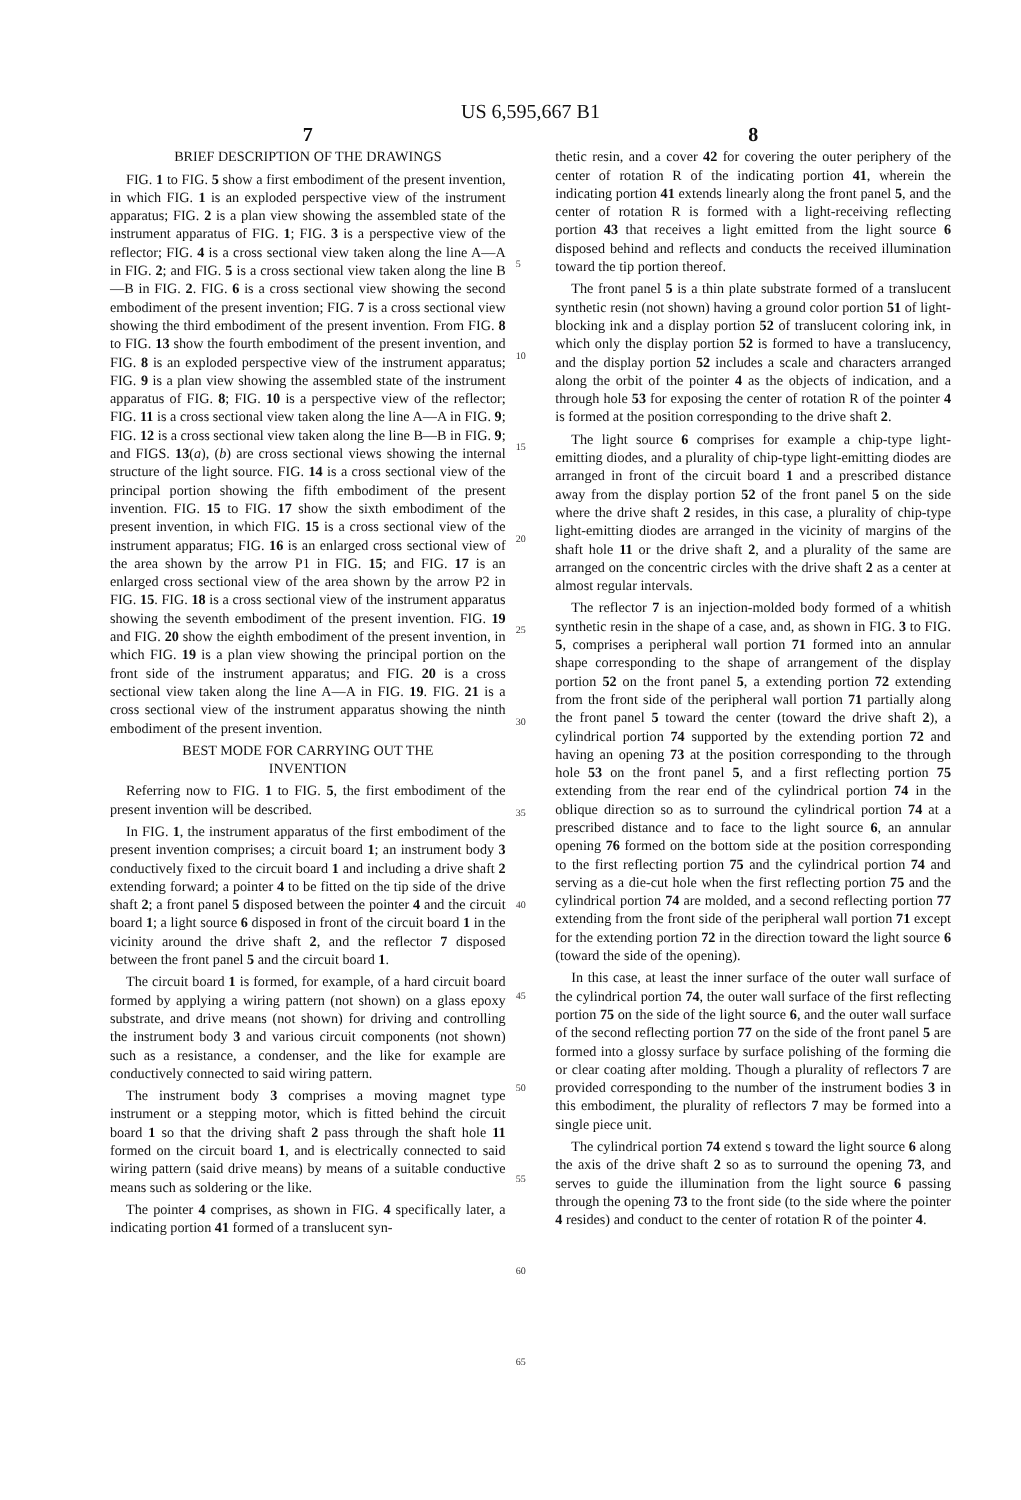US 6,595,667 B1
7
BRIEF DESCRIPTION OF THE DRAWINGS
FIG. 1 to FIG. 5 show a first embodiment of the present invention, in which FIG. 1 is an exploded perspective view of the instrument apparatus; FIG. 2 is a plan view showing the assembled state of the instrument apparatus of FIG. 1; FIG. 3 is a perspective view of the reflector; FIG. 4 is a cross sectional view taken along the line A—A in FIG. 2; and FIG. 5 is a cross sectional view taken along the line B—B in FIG. 2. FIG. 6 is a cross sectional view showing the second embodiment of the present invention; FIG. 7 is a cross sectional view showing the third embodiment of the present invention. From FIG. 8 to FIG. 13 show the fourth embodiment of the present invention, and FIG. 8 is an exploded perspective view of the instrument apparatus; FIG. 9 is a plan view showing the assembled state of the instrument apparatus of FIG. 8; FIG. 10 is a perspective view of the reflector; FIG. 11 is a cross sectional view taken along the line A—A in FIG. 9; FIG. 12 is a cross sectional view taken along the line B—B in FIG. 9; and FIGS. 13(a), (b) are cross sectional views showing the internal structure of the light source. FIG. 14 is a cross sectional view of the principal portion showing the fifth embodiment of the present invention. FIG. 15 to FIG. 17 show the sixth embodiment of the present invention, in which FIG. 15 is a cross sectional view of the instrument apparatus; FIG. 16 is an enlarged cross sectional view of the area shown by the arrow P1 in FIG. 15; and FIG. 17 is an enlarged cross sectional view of the area shown by the arrow P2 in FIG. 15. FIG. 18 is a cross sectional view of the instrument apparatus showing the seventh embodiment of the present invention. FIG. 19 and FIG. 20 show the eighth embodiment of the present invention, in which FIG. 19 is a plan view showing the principal portion on the front side of the instrument apparatus; and FIG. 20 is a cross sectional view taken along the line A—A in FIG. 19. FIG. 21 is a cross sectional view of the instrument apparatus showing the ninth embodiment of the present invention.
BEST MODE FOR CARRYING OUT THE
INVENTION
Referring now to FIG. 1 to FIG. 5, the first embodiment of the present invention will be described.
In FIG. 1, the instrument apparatus of the first embodiment of the present invention comprises; a circuit board 1; an instrument body 3 conductively fixed to the circuit board 1 and including a drive shaft 2 extending forward; a pointer 4 to be fitted on the tip side of the drive shaft 2; a front panel 5 disposed between the pointer 4 and the circuit board 1; a light source 6 disposed in front of the circuit board 1 in the vicinity around the drive shaft 2, and the reflector 7 disposed between the front panel 5 and the circuit board 1.
The circuit board 1 is formed, for example, of a hard circuit board formed by applying a wiring pattern (not shown) on a glass epoxy substrate, and drive means (not shown) for driving and controlling the instrument body 3 and various circuit components (not shown) such as a resistance, a condenser, and the like for example are conductively connected to said wiring pattern.
The instrument body 3 comprises a moving magnet type instrument or a stepping motor, which is fitted behind the circuit board 1 so that the driving shaft 2 pass through the shaft hole 11 formed on the circuit board 1, and is electrically connected to said wiring pattern (said drive means) by means of a suitable conductive means such as soldering or the like.
The pointer 4 comprises, as shown in FIG. 4 specifically later, a indicating portion 41 formed of a translucent syn-
5
10
15
20
25
30
35
40
45
50
55
60
65
8
thetic resin, and a cover 42 for covering the outer periphery of the center of rotation R of the indicating portion 41, wherein the indicating portion 41 extends linearly along the front panel 5, and the center of rotation R is formed with a light-receiving reflecting portion 43 that receives a light emitted from the light source 6 disposed behind and reflects and conducts the received illumination toward the tip portion thereof.
The front panel 5 is a thin plate substrate formed of a translucent synthetic resin (not shown) having a ground color portion 51 of light-blocking ink and a display portion 52 of translucent coloring ink, in which only the display portion 52 is formed to have a translucency, and the display portion 52 includes a scale and characters arranged along the orbit of the pointer 4 as the objects of indication, and a through hole 53 for exposing the center of rotation R of the pointer 4 is formed at the position corresponding to the drive shaft 2.
The light source 6 comprises for example a chip-type light-emitting diodes, and a plurality of chip-type light-emitting diodes are arranged in front of the circuit board 1 and a prescribed distance away from the display portion 52 of the front panel 5 on the side where the drive shaft 2 resides, in this case, a plurality of chip-type light-emitting diodes are arranged in the vicinity of margins of the shaft hole 11 or the drive shaft 2, and a plurality of the same are arranged on the concentric circles with the drive shaft 2 as a center at almost regular intervals.
The reflector 7 is an injection-molded body formed of a whitish synthetic resin in the shape of a case, and, as shown in FIG. 3 to FIG. 5, comprises a peripheral wall portion 71 formed into an annular shape corresponding to the shape of arrangement of the display portion 52 on the front panel 5, a extending portion 72 extending from the front side of the peripheral wall portion 71 partially along the front panel 5 toward the center (toward the drive shaft 2), a cylindrical portion 74 supported by the extending portion 72 and having an opening 73 at the position corresponding to the through hole 53 on the front panel 5, and a first reflecting portion 75 extending from the rear end of the cylindrical portion 74 in the oblique direction so as to surround the cylindrical portion 74 at a prescribed distance and to face to the light source 6, an annular opening 76 formed on the bottom side at the position corresponding to the first reflecting portion 75 and the cylindrical portion 74 and serving as a die-cut hole when the first reflecting portion 75 and the cylindrical portion 74 are molded, and a second reflecting portion 77 extending from the front side of the peripheral wall portion 71 except for the extending portion 72 in the direction toward the light source 6 (toward the side of the opening).
In this case, at least the inner surface of the outer wall surface of the cylindrical portion 74, the outer wall surface of the first reflecting portion 75 on the side of the light source 6, and the outer wall surface of the second reflecting portion 77 on the side of the front panel 5 are formed into a glossy surface by surface polishing of the forming die or clear coating after molding. Though a plurality of reflectors 7 are provided corresponding to the number of the instrument bodies 3 in this embodiment, the plurality of reflectors 7 may be formed into a single piece unit.
The cylindrical portion 74 extend s toward the light source 6 along the axis of the drive shaft 2 so as to surround the opening 73, and serves to guide the illumination from the light source 6 passing through the opening 73 to the front side (to the side where the pointer 4 resides) and conduct to the center of rotation R of the pointer 4.